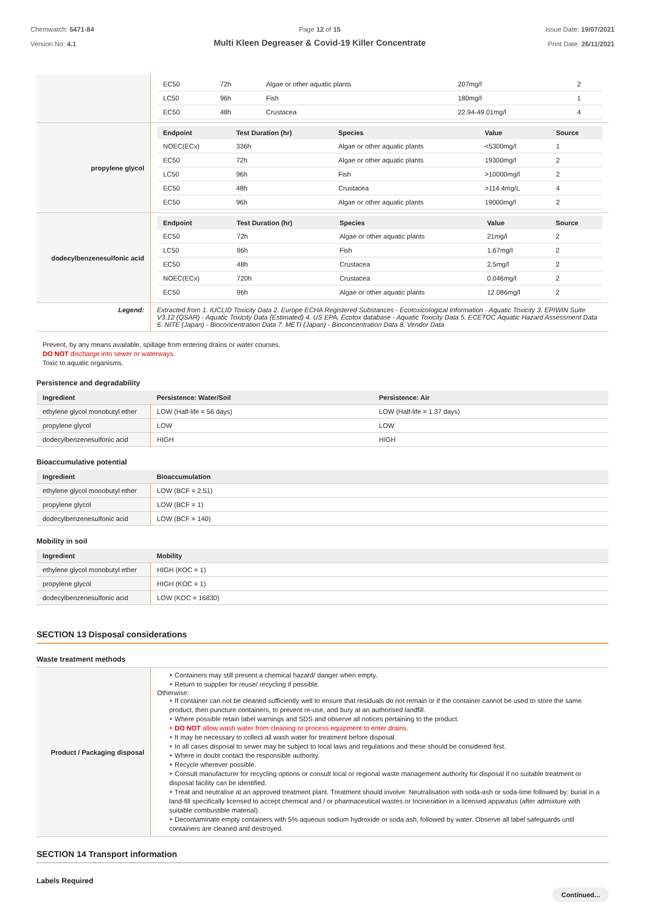Chemwatch: 5471-84
Version No: 4.1
Page 12 of 15
Multi Kleen Degreaser & Covid-19 Killer Concentrate
Issue Date: 19/07/2021
Print Date: 26/11/2021
| | / EC50 / 72h / Algae or other aquatic plants / 207mg/l / 2 / / LC50 / 96h / Fish / 180mg/l / 1 / / EC50 / 48h / Crustacea / 22.94-49.01mg/l / 4 / |
| propylene glycol | / Endpoint / Test Duration (hr) / Species / Value / Source / / --- / --- / --- / --- / --- / / NOEC(ECx) / 336h / Algae or other aquatic plants / <5300mg/l / 1 / / EC50 / 72h / Algae or other aquatic plants / 19300mg/l / 2 / / LC50 / 96h / Fish / >10000mg/l / 2 / / EC50 / 48h / Crustacea / >114.4mg/L / 4 / / EC50 / 96h / Algae or other aquatic plants / 19000mg/l / 2 / |
| dodecylbenzenesulfonic acid | / Endpoint / Test Duration (hr) / Species / Value / Source / / --- / --- / --- / --- / --- / / EC50 / 72h / Algae or other aquatic plants / 21mg/l / 2 / / LC50 / 96h / Fish / 1.67mg/l / 2 / / EC50 / 48h / Crustacea / 2.5mg/l / 2 / / NOEC(ECx) / 720h / Crustacea / 0.046mg/l / 2 / / EC50 / 96h / Algae or other aquatic plants / 12.086mg/l / 2 / |
| Legend: | Extracted from 1. IUCLID Toxicity Data 2. Europe ECHA Registered Substances - Ecotoxicological Information - Aquatic Toxicity 3. EPIWIN Suite V3.12 (QSAR) - Aquatic Toxicity Data (Estimated) 4. US EPA, Ecotox database - Aquatic Toxicity Data 5. ECETOC Aquatic Hazard Assessment Data 6. NITE (Japan) - Bioconcentration Data 7. METI (Japan) - Bioconcentration Data 8. Vendor Data |
Prevent, by any means available, spillage from entering drains or water courses.
DO NOT discharge into sewer or waterways.
Toxic to aquatic organisms.
Persistence and degradability
| Ingredient | Persistence: Water/Soil | Persistence: Air |
| --- | --- | --- |
| ethylene glycol monobutyl ether | LOW (Half-life = 56 days) | LOW (Half-life = 1.37 days) |
| propylene glycol | LOW | LOW |
| dodecylbenzenesulfonic acid | HIGH | HIGH |
Bioaccumulative potential
| Ingredient | Bioaccumulation |
| --- | --- |
| ethylene glycol monobutyl ether | LOW (BCF = 2.51) |
| propylene glycol | LOW (BCF = 1) |
| dodecylbenzenesulfonic acid | LOW (BCF = 140) |
Mobility in soil
| Ingredient | Mobility |
| --- | --- |
| ethylene glycol monobutyl ether | HIGH (KOC = 1) |
| propylene glycol | HIGH (KOC = 1) |
| dodecylbenzenesulfonic acid | LOW (KOC = 16830) |
SECTION 13 Disposal considerations
Waste treatment methods
| Product / Packaging disposal | ‣ Containers may still present a chemical hazard/ danger when empty. ‣ Return to supplier for reuse/ recycling if possible. Otherwise: ‣ If container can not be cleaned sufficiently well to ensure that residuals do not remain or if the container cannot be used to store the same product, then puncture containers, to prevent re-use, and bury at an authorised landfill. ‣ Where possible retain label warnings and SDS and observe all notices pertaining to the product. ‣ DO NOT allow wash water from cleaning or process equipment to enter drains. ‣ It may be necessary to collect all wash water for treatment before disposal. ‣ In all cases disposal to sewer may be subject to local laws and regulations and these should be considered first. ‣ Where in doubt contact the responsible authority. ‣ Recycle wherever possible. ‣ Consult manufacturer for recycling options or consult local or regional waste management authority for disposal if no suitable treatment or disposal facility can be identified. ‣ Treat and neutralise at an approved treatment plant. Treatment should involve: Neutralisation with soda-ash or soda-lime followed by: burial in a land-fill specifically licensed to accept chemical and / or pharmaceutical wastes or Incineration in a licensed apparatus (after admixture with suitable combustible material). ‣ Decontaminate empty containers with 5% aqueous sodium hydroxide or soda ash, followed by water. Observe all label safeguards until containers are cleaned and destroyed. |
SECTION 14 Transport information
Labels Required
Continued...